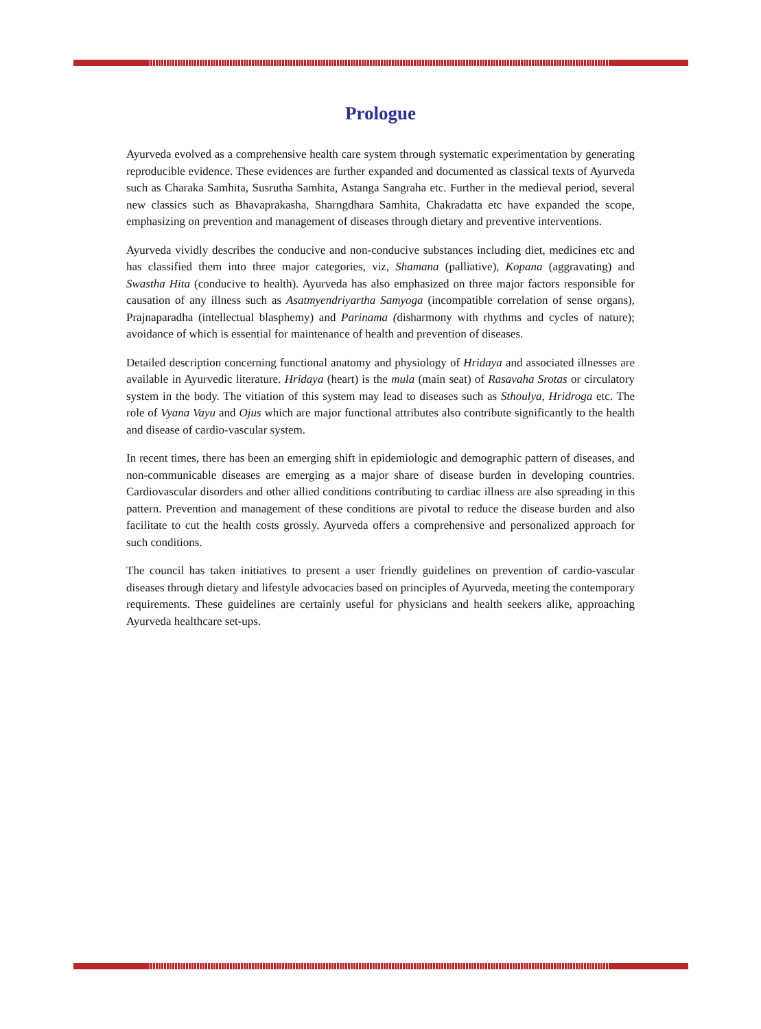Prologue
Ayurveda evolved as a comprehensive health care system through systematic experimentation by generating reproducible evidence. These evidences are further expanded and documented as classical texts of Ayurveda such as Charaka Samhita, Susrutha Samhita, Astanga Sangraha etc. Further in the medieval period, several new classics such as Bhavaprakasha, Sharngdhara Samhita, Chakradatta etc have expanded the scope, emphasizing on prevention and management of diseases through dietary and preventive interventions.
Ayurveda vividly describes the conducive and non-conducive substances including diet, medicines etc and has classified them into three major categories, viz, Shamana (palliative), Kopana (aggravating) and Swastha Hita (conducive to health). Ayurveda has also emphasized on three major factors responsible for causation of any illness such as Asatmyendriyartha Samyoga (incompatible correlation of sense organs), Prajnaparadha (intellectual blasphemy) and Parinama (disharmony with rhythms and cycles of nature); avoidance of which is essential for maintenance of health and prevention of diseases.
Detailed description concerning functional anatomy and physiology of Hridaya and associated illnesses are available in Ayurvedic literature. Hridaya (heart) is the mula (main seat) of Rasavaha Srotas or circulatory system in the body. The vitiation of this system may lead to diseases such as Sthoulya, Hridroga etc. The role of Vyana Vayu and Ojus which are major functional attributes also contribute significantly to the health and disease of cardio-vascular system.
In recent times, there has been an emerging shift in epidemiologic and demographic pattern of diseases, and non-communicable diseases are emerging as a major share of disease burden in developing countries. Cardiovascular disorders and other allied conditions contributing to cardiac illness are also spreading in this pattern. Prevention and management of these conditions are pivotal to reduce the disease burden and also facilitate to cut the health costs grossly. Ayurveda offers a comprehensive and personalized approach for such conditions.
The council has taken initiatives to present a user friendly guidelines on prevention of cardio-vascular diseases through dietary and lifestyle advocacies based on principles of Ayurveda, meeting the contemporary requirements. These guidelines are certainly useful for physicians and health seekers alike, approaching Ayurveda healthcare set-ups.